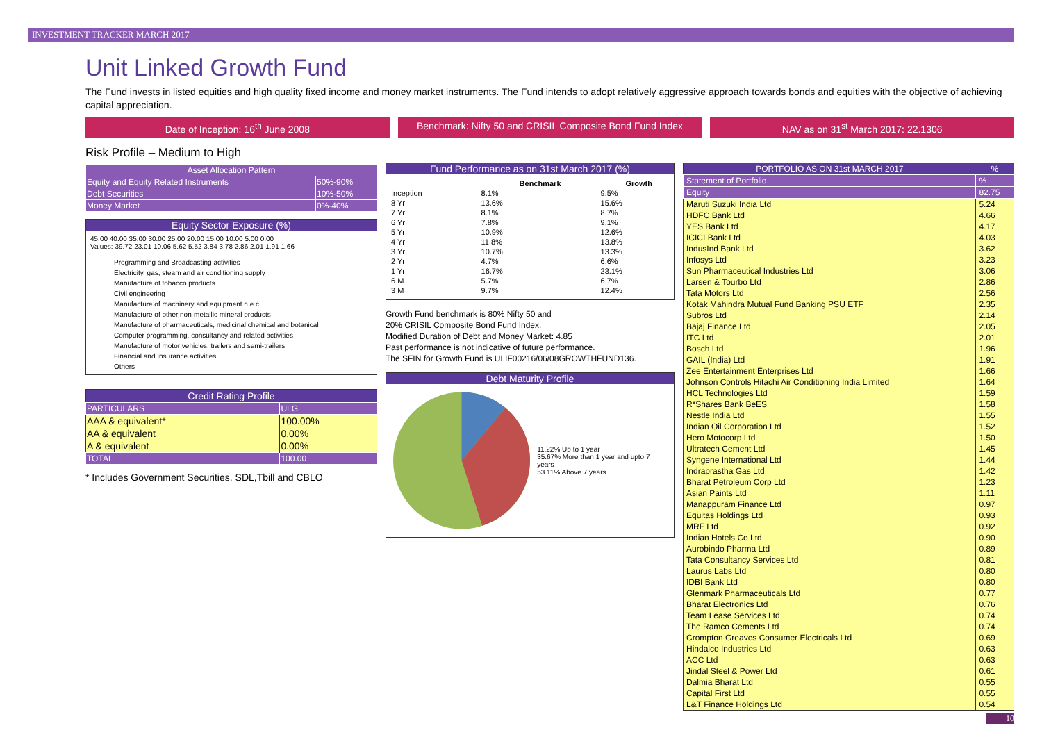INVESTMENT TRACKER MARCH 2017
Unit Linked Growth Fund
The Fund invests in listed equities and high quality fixed income and money market instruments. The Fund intends to adopt relatively aggressive approach towards bonds and equities with the objective of achieving capital appreciation.
Date of Inception: 16<sup>th</sup> June 2008
Benchmark: Nifty 50 and CRISIL Composite Bond Fund Index
NAV as on 31<sup>st</sup> March 2017: 22.1306
Risk Profile – Medium to High
| Asset Allocation Pattern | |
| Equity and Equity Related Instruments | 50%-90% |
| Debt Securities | 10%-50% |
| Money Market | 0%-40% |
Equity Sector Exposure (%)
45.00 40.00 35.00 30.00 25.00 20.00 15.00 10.00 5.00 0.00
Values: 39.72 23.01 10.06 5.62 5.52 3.84 3.78 2.86 2.01 1.91 1.66
Programming and Broadcasting activities
Electricity, gas, steam and air conditioning supply
Manufacture of tobacco products
Civil engineering
Manufacture of machinery and equipment n.e.c.
Manufacture of other non-metallic mineral products
Manufacture of pharmaceuticals, medicinal chemical and botanical
Computer programming, consultancy and related activities
Manufacture of motor vehicles, trailers and semi-trailers
Financial and Insurance activities
Others
| Credit Rating Profile | |
| PARTICULARS | ULG |
| AAA & equivalent* | 100.00% |
| AA & equivalent | 0.00% |
| A & equivalent | 0.00% |
| TOTAL | 100.00 |
* Includes Government Securities, SDL,Tbill and CBLO
Fund Performance as on 31st March 2017 (%)
| | Benchmark | Growth |
| --- | --- | --- |
| Inception | 8.1% | 9.5% |
| 8 Yr | 13.6% | 15.6% |
| 7 Yr | 8.1% | 8.7% |
| 6 Yr | 7.8% | 9.1% |
| 5 Yr | 10.9% | 12.6% |
| 4 Yr | 11.8% | 13.8% |
| 3 Yr | 10.7% | 13.3% |
| 2 Yr | 4.7% | 6.6% |
| 1 Yr | 16.7% | 23.1% |
| 6 M | 5.7% | 6.7% |
| 3 M | 9.7% | 12.4% |
Growth Fund benchmark is 80% Nifty 50 and
20% CRISIL Composite Bond Fund Index.
Modified Duration of Debt and Money Market: 4.85
Past performance is not indicative of future performance.
The SFIN for Growth Fund is ULIF00216/06/08GROWTHFUND136.
Debt Maturity Profile
11.22% Up to 1 year
35.67% More than 1 year and upto 7 years
53.11% Above 7 years
| PORTFOLIO AS ON 31st MARCH 2017 | % |
| Statement of Portfolio | % |
| Equity | 82.75 |
| Maruti Suzuki India Ltd | 5.24 |
| HDFC Bank Ltd | 4.66 |
| YES Bank Ltd | 4.17 |
| ICICI Bank Ltd | 4.03 |
| IndusInd Bank Ltd | 3.62 |
| Infosys Ltd | 3.23 |
| Sun Pharmaceutical Industries Ltd | 3.06 |
| Larsen & Tourbo Ltd | 2.86 |
| Tata Motors Ltd | 2.56 |
| Kotak Mahindra Mutual Fund Banking PSU ETF | 2.35 |
| Subros Ltd | 2.14 |
| Bajaj Finance Ltd | 2.05 |
| ITC Ltd | 2.01 |
| Bosch Ltd | 1.96 |
| GAIL (India) Ltd | 1.91 |
| Zee Entertainment Enterprises Ltd | 1.66 |
| Johnson Controls Hitachi Air Conditioning India Limited | 1.64 |
| HCL Technologies Ltd | 1.59 |
| R*Shares Bank BeES | 1.58 |
| Nestle India Ltd | 1.55 |
| Indian Oil Corporation Ltd | 1.52 |
| Hero Motocorp Ltd | 1.50 |
| Ultratech Cement Ltd | 1.45 |
| Syngene International Ltd | 1.44 |
| Indraprastha Gas Ltd | 1.42 |
| Bharat Petroleum Corp Ltd | 1.23 |
| Asian Paints Ltd | 1.11 |
| Manappuram Finance Ltd | 0.97 |
| Equitas Holdings Ltd | 0.93 |
| MRF Ltd | 0.92 |
| Indian Hotels Co Ltd | 0.90 |
| Aurobindo Pharma Ltd | 0.89 |
| Tata Consultancy Services Ltd | 0.81 |
| Laurus Labs Ltd | 0.80 |
| IDBI Bank Ltd | 0.80 |
| Glenmark Pharmaceuticals Ltd | 0.77 |
| Bharat Electronics Ltd | 0.76 |
| Team Lease Services Ltd | 0.74 |
| The Ramco Cements Ltd | 0.74 |
| Crompton Greaves Consumer Electricals Ltd | 0.69 |
| Hindalco Industries Ltd | 0.63 |
| ACC Ltd | 0.63 |
| Jindal Steel & Power Ltd | 0.61 |
| Dalmia Bharat Ltd | 0.55 |
| Capital First Ltd | 0.55 |
| L&T Finance Holdings Ltd | 0.54 |
10